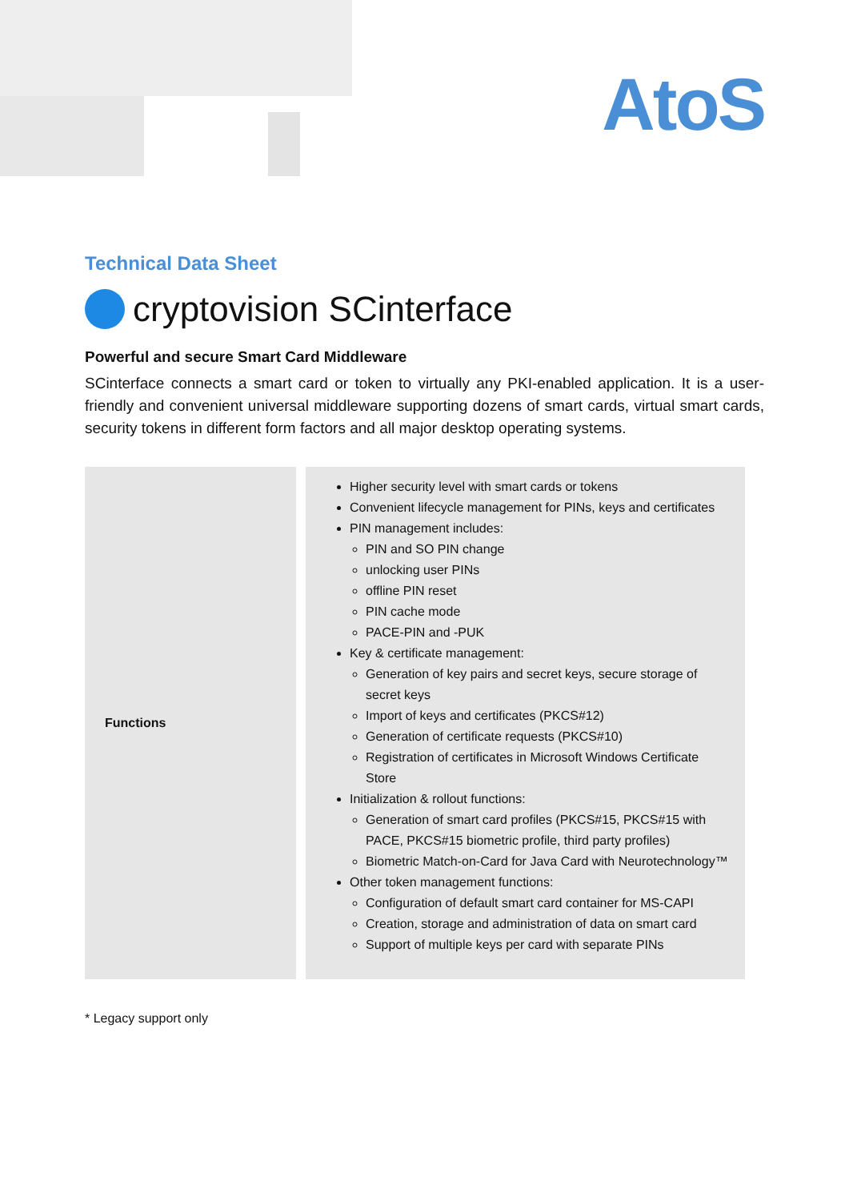AtoS
Technical Data Sheet
cryptovision SCinterface
Powerful and secure Smart Card Middleware
SCinterface connects a smart card or token to virtually any PKI-enabled application. It is a user-friendly and convenient universal middleware supporting dozens of smart cards, virtual smart cards, security tokens in different form factors and all major desktop operating systems.
| Functions | Higher security level with smart cards or tokens Convenient lifecycle management for PINs, keys and certificates PIN management includes: PIN and SO PIN change unlocking user PINs offline PIN reset PIN cache mode PACE-PIN and -PUK Key & certificate management: Generation of key pairs and secret keys, secure storage of secret keys Import of keys and certificates (PKCS#12) Generation of certificate requests (PKCS#10) Registration of certificates in Microsoft Windows Certificate Store Initialization & rollout functions: Generation of smart card profiles (PKCS#15, PKCS#15 with PACE, PKCS#15 biometric profile, third party profiles) Biometric Match-on-Card for Java Card with Neurotechnology™ Other token management functions: Configuration of default smart card container for MS-CAPI Creation, storage and administration of data on smart card Support of multiple keys per card with separate PINs |
* Legacy support only